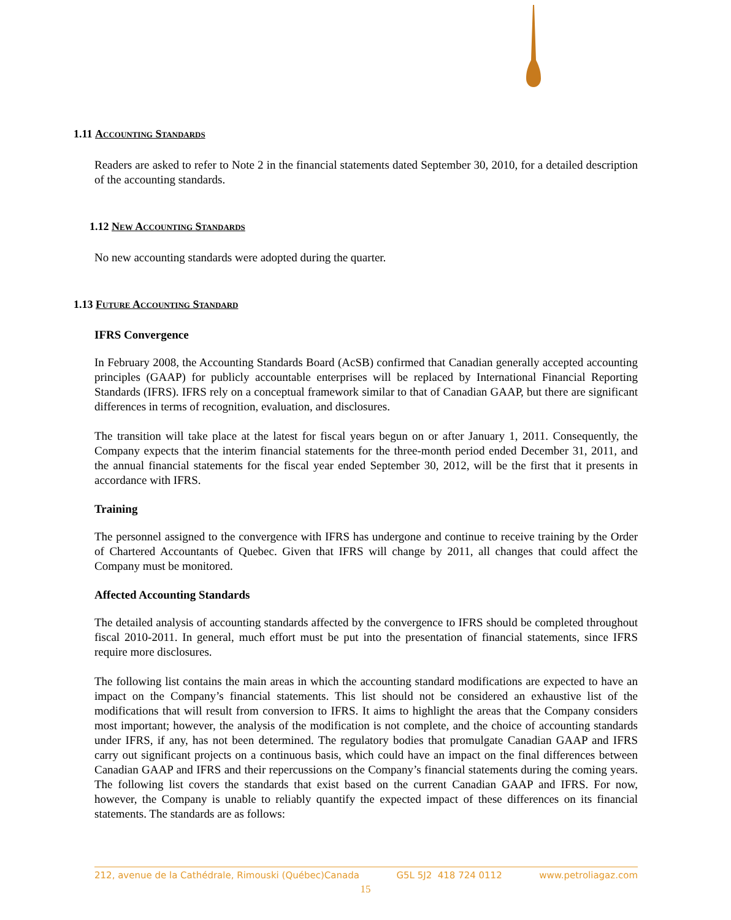1.11 Accounting Standards
Readers are asked to refer to Note 2 in the financial statements dated September 30, 2010, for a detailed description of the accounting standards.
1.12 New Accounting Standards
No new accounting standards were adopted during the quarter.
1.13 Future Accounting Standard
IFRS Convergence
In February 2008, the Accounting Standards Board (AcSB) confirmed that Canadian generally accepted accounting principles (GAAP) for publicly accountable enterprises will be replaced by International Financial Reporting Standards (IFRS). IFRS rely on a conceptual framework similar to that of Canadian GAAP, but there are significant differences in terms of recognition, evaluation, and disclosures.
The transition will take place at the latest for fiscal years begun on or after January 1, 2011. Consequently, the Company expects that the interim financial statements for the three-month period ended December 31, 2011, and the annual financial statements for the fiscal year ended September 30, 2012, will be the first that it presents in accordance with IFRS.
Training
The personnel assigned to the convergence with IFRS has undergone and continue to receive training by the Order of Chartered Accountants of Quebec. Given that IFRS will change by 2011, all changes that could affect the Company must be monitored.
Affected Accounting Standards
The detailed analysis of accounting standards affected by the convergence to IFRS should be completed throughout fiscal 2010-2011. In general, much effort must be put into the presentation of financial statements, since IFRS require more disclosures.
The following list contains the main areas in which the accounting standard modifications are expected to have an impact on the Company’s financial statements. This list should not be considered an exhaustive list of the modifications that will result from conversion to IFRS. It aims to highlight the areas that the Company considers most important; however, the analysis of the modification is not complete, and the choice of accounting standards under IFRS, if any, has not been determined. The regulatory bodies that promulgate Canadian GAAP and IFRS carry out significant projects on a continuous basis, which could have an impact on the final differences between Canadian GAAP and IFRS and their repercussions on the Company’s financial statements during the coming years. The following list covers the standards that exist based on the current Canadian GAAP and IFRS. For now, however, the Company is unable to reliably quantify the expected impact of these differences on its financial statements. The standards are as follows:
212, avenue de la Cathédrale, Rimouski (Québec)Canada G5L 5J2 418 724 0112 www.petroliagaz.com
15